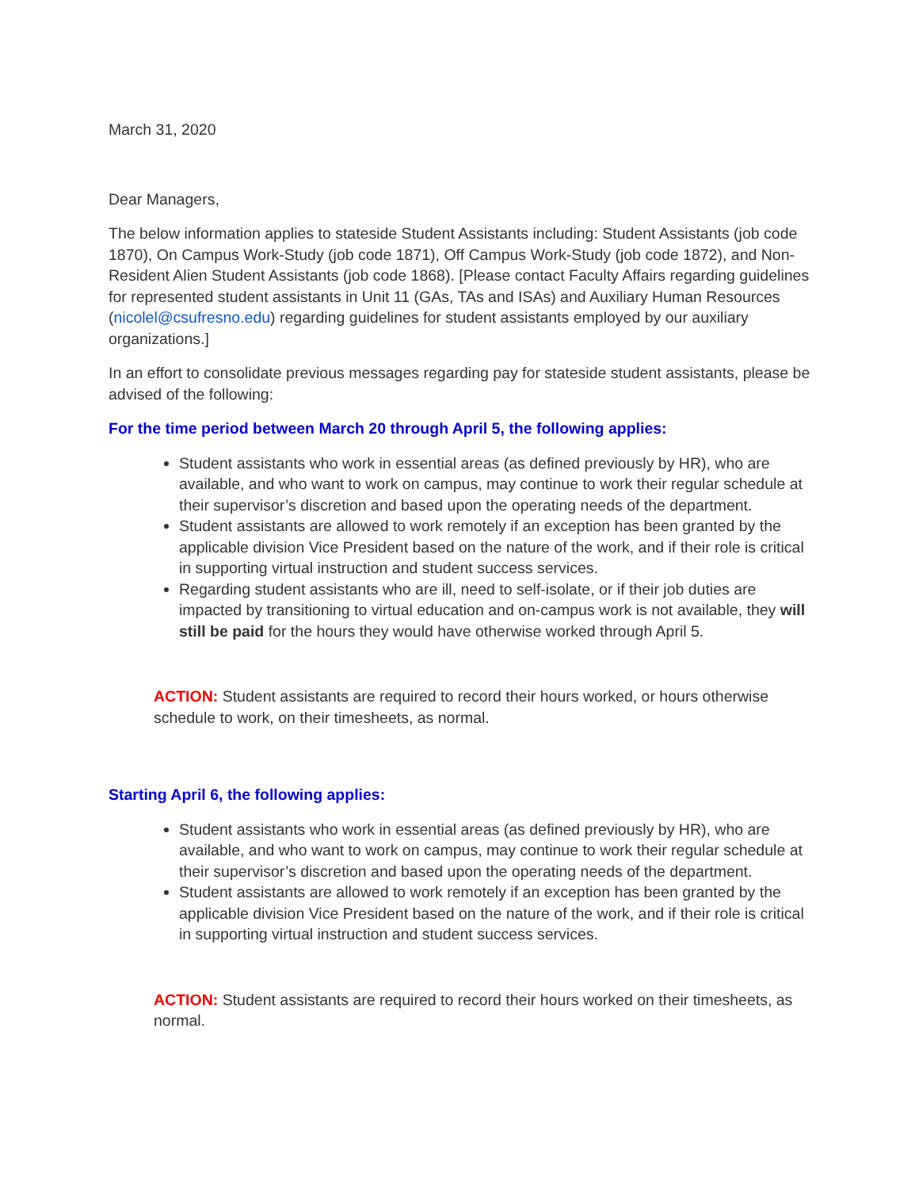March 31, 2020
Dear Managers,
The below information applies to stateside Student Assistants including: Student Assistants (job code 1870), On Campus Work-Study (job code 1871), Off Campus Work-Study (job code 1872), and Non-Resident Alien Student Assistants (job code 1868). [Please contact Faculty Affairs regarding guidelines for represented student assistants in Unit 11 (GAs, TAs and ISAs) and Auxiliary Human Resources (nicolel@csufresno.edu) regarding guidelines for student assistants employed by our auxiliary organizations.]
In an effort to consolidate previous messages regarding pay for stateside student assistants, please be advised of the following:
For the time period between March 20 through April 5, the following applies:
Student assistants who work in essential areas (as defined previously by HR), who are available, and who want to work on campus, may continue to work their regular schedule at their supervisor’s discretion and based upon the operating needs of the department.
Student assistants are allowed to work remotely if an exception has been granted by the applicable division Vice President based on the nature of the work, and if their role is critical in supporting virtual instruction and student success services.
Regarding student assistants who are ill, need to self-isolate, or if their job duties are impacted by transitioning to virtual education and on-campus work is not available, they will still be paid for the hours they would have otherwise worked through April 5.
ACTION: Student assistants are required to record their hours worked, or hours otherwise schedule to work, on their timesheets, as normal.
Starting April 6, the following applies:
Student assistants who work in essential areas (as defined previously by HR), who are available, and who want to work on campus, may continue to work their regular schedule at their supervisor’s discretion and based upon the operating needs of the department.
Student assistants are allowed to work remotely if an exception has been granted by the applicable division Vice President based on the nature of the work, and if their role is critical in supporting virtual instruction and student success services.
ACTION: Student assistants are required to record their hours worked on their timesheets, as normal.